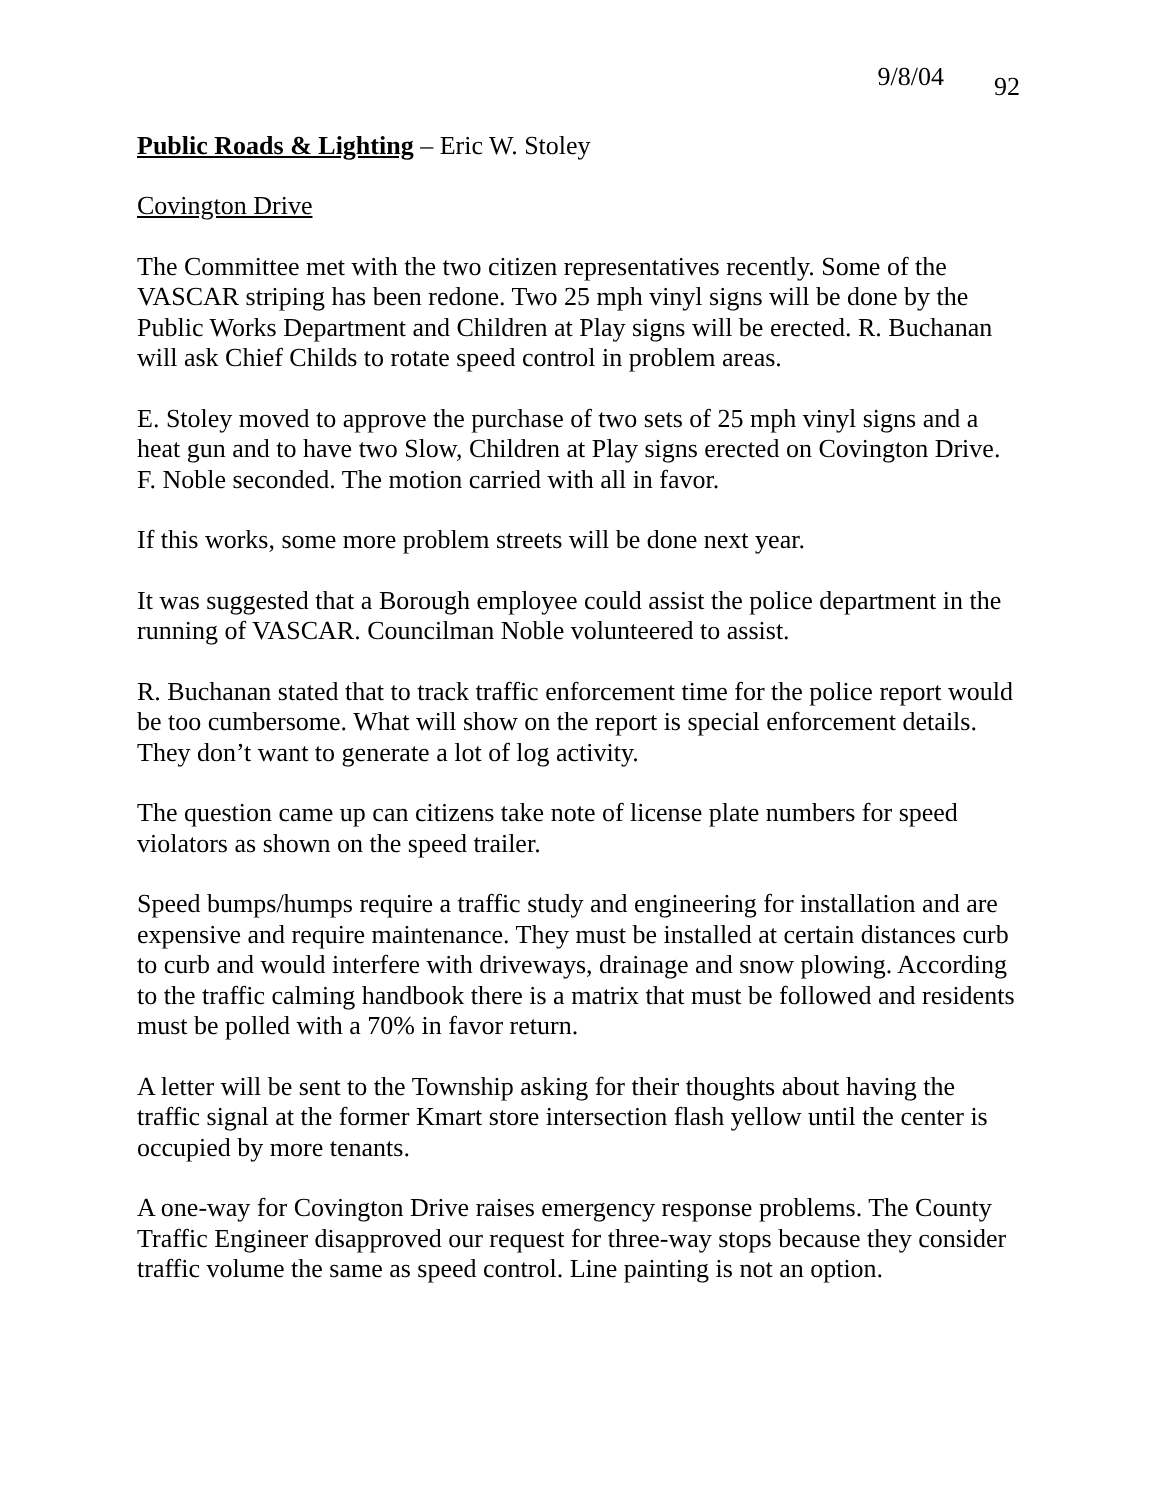9/8/04 92
Public Roads & Lighting – Eric W. Stoley
Covington Drive
The Committee met with the two citizen representatives recently. Some of the VASCAR striping has been redone. Two 25 mph vinyl signs will be done by the Public Works Department and Children at Play signs will be erected. R. Buchanan will ask Chief Childs to rotate speed control in problem areas.
E. Stoley moved to approve the purchase of two sets of 25 mph vinyl signs and a heat gun and to have two Slow, Children at Play signs erected on Covington Drive. F. Noble seconded. The motion carried with all in favor.
If this works, some more problem streets will be done next year.
It was suggested that a Borough employee could assist the police department in the running of VASCAR. Councilman Noble volunteered to assist.
R. Buchanan stated that to track traffic enforcement time for the police report would be too cumbersome. What will show on the report is special enforcement details. They don’t want to generate a lot of log activity.
The question came up can citizens take note of license plate numbers for speed violators as shown on the speed trailer.
Speed bumps/humps require a traffic study and engineering for installation and are expensive and require maintenance. They must be installed at certain distances curb to curb and would interfere with driveways, drainage and snow plowing. According to the traffic calming handbook there is a matrix that must be followed and residents must be polled with a 70% in favor return.
A letter will be sent to the Township asking for their thoughts about having the traffic signal at the former Kmart store intersection flash yellow until the center is occupied by more tenants.
A one-way for Covington Drive raises emergency response problems. The County Traffic Engineer disapproved our request for three-way stops because they consider traffic volume the same as speed control. Line painting is not an option.